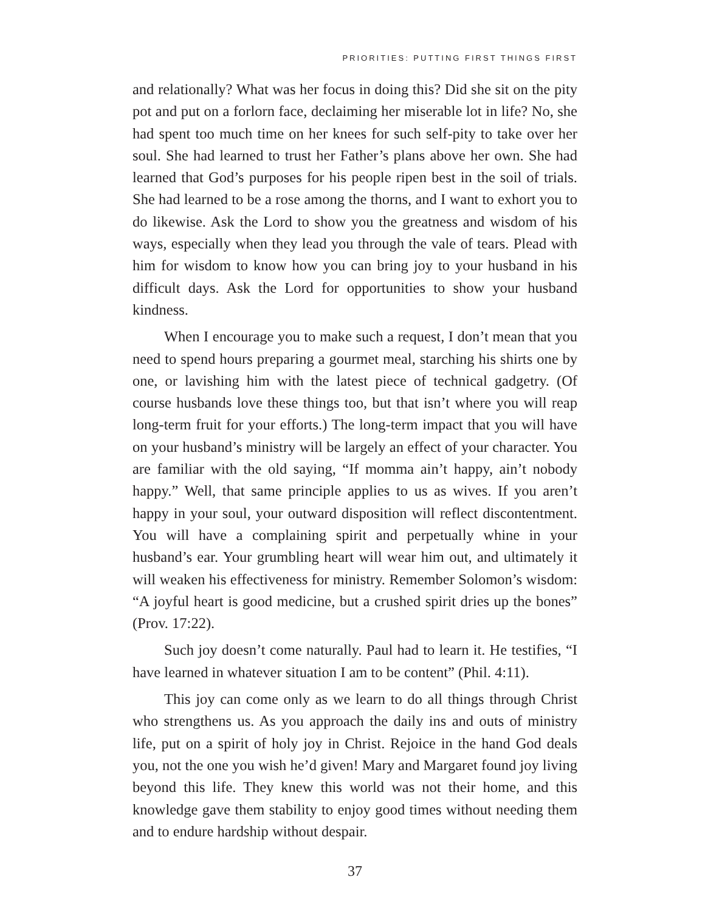PRIORITIES: PUTTING FIRST THINGS FIRST
and relationally? What was her focus in doing this? Did she sit on the pity pot and put on a forlorn face, declaiming her miserable lot in life? No, she had spent too much time on her knees for such self-pity to take over her soul. She had learned to trust her Father’s plans above her own. She had learned that God’s purposes for his people ripen best in the soil of trials. She had learned to be a rose among the thorns, and I want to exhort you to do likewise. Ask the Lord to show you the greatness and wisdom of his ways, especially when they lead you through the vale of tears. Plead with him for wisdom to know how you can bring joy to your husband in his difficult days. Ask the Lord for opportunities to show your husband kindness.
When I encourage you to make such a request, I don’t mean that you need to spend hours preparing a gourmet meal, starching his shirts one by one, or lavishing him with the latest piece of technical gadgetry. (Of course husbands love these things too, but that isn’t where you will reap long-term fruit for your efforts.) The long-term impact that you will have on your husband’s ministry will be largely an effect of your character. You are familiar with the old saying, “If momma ain’t happy, ain’t nobody happy.” Well, that same principle applies to us as wives. If you aren’t happy in your soul, your outward disposition will reflect discontentment. You will have a complaining spirit and perpetually whine in your husband’s ear. Your grumbling heart will wear him out, and ultimately it will weaken his effectiveness for ministry. Remember Solomon’s wisdom: “A joyful heart is good medicine, but a crushed spirit dries up the bones” (Prov. 17:22).
Such joy doesn’t come naturally. Paul had to learn it. He testifies, “I have learned in whatever situation I am to be content” (Phil. 4:11).
This joy can come only as we learn to do all things through Christ who strengthens us. As you approach the daily ins and outs of ministry life, put on a spirit of holy joy in Christ. Rejoice in the hand God deals you, not the one you wish he’d given! Mary and Margaret found joy living beyond this life. They knew this world was not their home, and this knowledge gave them stability to enjoy good times without needing them and to endure hardship without despair.
37